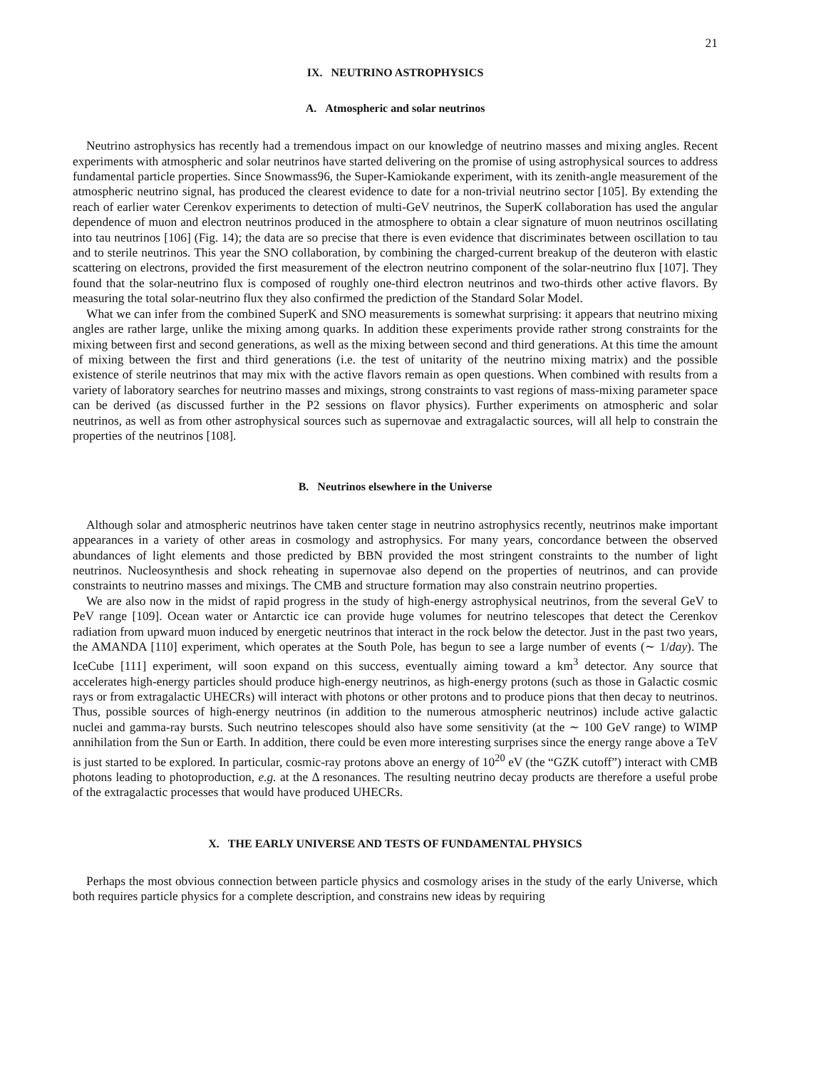21
IX. NEUTRINO ASTROPHYSICS
A. Atmospheric and solar neutrinos
Neutrino astrophysics has recently had a tremendous impact on our knowledge of neutrino masses and mixing angles. Recent experiments with atmospheric and solar neutrinos have started delivering on the promise of using astrophysical sources to address fundamental particle properties. Since Snowmass96, the Super-Kamiokande experiment, with its zenith-angle measurement of the atmospheric neutrino signal, has produced the clearest evidence to date for a non-trivial neutrino sector [105]. By extending the reach of earlier water Cerenkov experiments to detection of multi-GeV neutrinos, the SuperK collaboration has used the angular dependence of muon and electron neutrinos produced in the atmosphere to obtain a clear signature of muon neutrinos oscillating into tau neutrinos [106] (Fig. 14); the data are so precise that there is even evidence that discriminates between oscillation to tau and to sterile neutrinos. This year the SNO collaboration, by combining the charged-current breakup of the deuteron with elastic scattering on electrons, provided the first measurement of the electron neutrino component of the solar-neutrino flux [107]. They found that the solar-neutrino flux is composed of roughly one-third electron neutrinos and two-thirds other active flavors. By measuring the total solar-neutrino flux they also confirmed the prediction of the Standard Solar Model.
What we can infer from the combined SuperK and SNO measurements is somewhat surprising: it appears that neutrino mixing angles are rather large, unlike the mixing among quarks. In addition these experiments provide rather strong constraints for the mixing between first and second generations, as well as the mixing between second and third generations. At this time the amount of mixing between the first and third generations (i.e. the test of unitarity of the neutrino mixing matrix) and the possible existence of sterile neutrinos that may mix with the active flavors remain as open questions. When combined with results from a variety of laboratory searches for neutrino masses and mixings, strong constraints to vast regions of mass-mixing parameter space can be derived (as discussed further in the P2 sessions on flavor physics). Further experiments on atmospheric and solar neutrinos, as well as from other astrophysical sources such as supernovae and extragalactic sources, will all help to constrain the properties of the neutrinos [108].
B. Neutrinos elsewhere in the Universe
Although solar and atmospheric neutrinos have taken center stage in neutrino astrophysics recently, neutrinos make important appearances in a variety of other areas in cosmology and astrophysics. For many years, concordance between the observed abundances of light elements and those predicted by BBN provided the most stringent constraints to the number of light neutrinos. Nucleosynthesis and shock reheating in supernovae also depend on the properties of neutrinos, and can provide constraints to neutrino masses and mixings. The CMB and structure formation may also constrain neutrino properties.
We are also now in the midst of rapid progress in the study of high-energy astrophysical neutrinos, from the several GeV to PeV range [109]. Ocean water or Antarctic ice can provide huge volumes for neutrino telescopes that detect the Cerenkov radiation from upward muon induced by energetic neutrinos that interact in the rock below the detector. Just in the past two years, the AMANDA [110] experiment, which operates at the South Pole, has begun to see a large number of events (∼ 1/day). The IceCube [111] experiment, will soon expand on this success, eventually aiming toward a km<sup>3</sup> detector. Any source that accelerates high-energy particles should produce high-energy neutrinos, as high-energy protons (such as those in Galactic cosmic rays or from extragalactic UHECRs) will interact with photons or other protons and to produce pions that then decay to neutrinos. Thus, possible sources of high-energy neutrinos (in addition to the numerous atmospheric neutrinos) include active galactic nuclei and gamma-ray bursts. Such neutrino telescopes should also have some sensitivity (at the ∼ 100 GeV range) to WIMP annihilation from the Sun or Earth. In addition, there could be even more interesting surprises since the energy range above a TeV is just started to be explored. In particular, cosmic-ray protons above an energy of 10<sup>20</sup> eV (the “GZK cutoff”) interact with CMB photons leading to photoproduction, e.g. at the Δ resonances. The resulting neutrino decay products are therefore a useful probe of the extragalactic processes that would have produced UHECRs.
X. THE EARLY UNIVERSE AND TESTS OF FUNDAMENTAL PHYSICS
Perhaps the most obvious connection between particle physics and cosmology arises in the study of the early Universe, which both requires particle physics for a complete description, and constrains new ideas by requiring